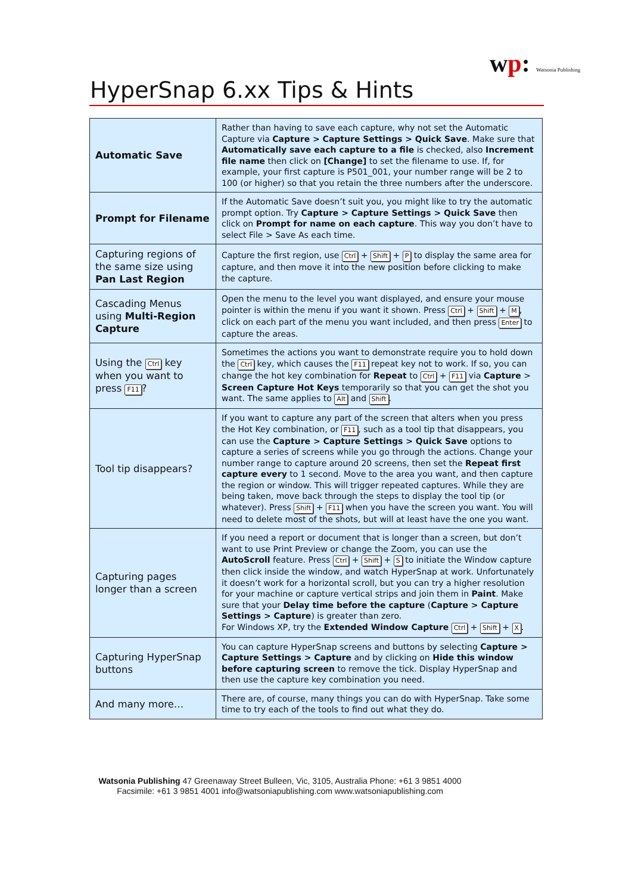wp: Watsonia Publishing
HyperSnap 6.xx Tips & Hints
| Automatic Save | Rather than having to save each capture, why not set the Automatic Capture via Capture > Capture Settings > Quick Save . Make sure that Automatically save each capture to a file is checked, also Increment file name then click on [Change] to set the filename to use. If, for example, your first capture is P501_001, your number range will be 2 to 100 (or higher) so that you retain the three numbers after the underscore. |
| Prompt for Filename | If the Automatic Save doesn’t suit you, you might like to try the automatic prompt option. Try Capture > Capture Settings > Quick Save then click on Prompt for name on each capture . This way you don’t have to select File > Save As each time. |
| Capturing regions of the same size using Pan Last Region | Capture the first region, use Ctrl + Shift + P to display the same area for capture, and then move it into the new position before clicking to make the capture. |
| Cascading Menus using Multi-Region Capture | Open the menu to the level you want displayed, and ensure your mouse pointer is within the menu if you want it shown. Press Ctrl + Shift + M , click on each part of the menu you want included, and then press Enter to capture the areas. |
| Using the Ctrl key when you want to press F11 ? | Sometimes the actions you want to demonstrate require you to hold down the Ctrl key, which causes the F11 repeat key not to work. If so, you can change the hot key combination for Repeat to Ctrl + F11 via Capture > Screen Capture Hot Keys temporarily so that you can get the shot you want. The same applies to Alt and Shift . |
| Tool tip disappears? | If you want to capture any part of the screen that alters when you press the Hot Key combination, or F11 , such as a tool tip that disappears, you can use the Capture > Capture Settings > Quick Save options to capture a series of screens while you go through the actions. Change your number range to capture around 20 screens, then set the Repeat first capture every to 1 second. Move to the area you want, and then capture the region or window. This will trigger repeated captures. While they are being taken, move back through the steps to display the tool tip (or whatever). Press Shift + F11 when you have the screen you want. You will need to delete most of the shots, but will at least have the one you want. |
| Capturing pages longer than a screen | If you need a report or document that is longer than a screen, but don’t want to use Print Preview or change the Zoom, you can use the AutoScroll feature. Press Ctrl + Shift + S to initiate the Window capture then click inside the window, and watch HyperSnap at work. Unfortunately it doesn’t work for a horizontal scroll, but you can try a higher resolution for your machine or capture vertical strips and join them in Paint . Make sure that your Delay time before the capture ( Capture > Capture Settings > Capture ) is greater than zero. For Windows XP, try the Extended Window Capture Ctrl + Shift + X . |
| Capturing HyperSnap buttons | You can capture HyperSnap screens and buttons by selecting Capture > Capture Settings > Capture and by clicking on Hide this window before capturing screen to remove the tick. Display HyperSnap and then use the capture key combination you need. |
| And many more… | There are, of course, many things you can do with HyperSnap. Take some time to try each of the tools to find out what they do. |
Watsonia Publishing 47 Greenaway Street Bulleen, Vic, 3105, Australia Phone: +61 3 9851 4000
Facsimile: +61 3 9851 4001 info@watsoniapublishing.com www.watsoniapublishing.com